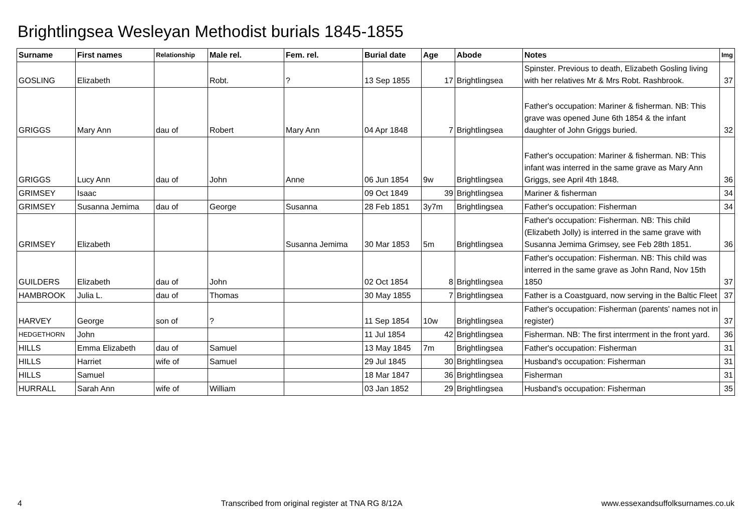Brightlingsea Wesleyan Methodist burials 1845-1855
| Surname | First names | Relationship | Male rel. | Fem. rel. | Burial date | Age | Abode | Notes | Img |
| --- | --- | --- | --- | --- | --- | --- | --- | --- | --- |
| GOSLING | Elizabeth | | Robt. | ? | 13 Sep 1855 | 17 | Brightlingsea | Spinster. Previous to death, Elizabeth Gosling living with her relatives Mr & Mrs Robt. Rashbrook. | 37 |
| GRIGGS | Mary Ann | dau of | Robert | Mary Ann | 04 Apr 1848 | 7 | Brightlingsea | Father's occupation: Mariner & fisherman. NB: This grave was opened June 6th 1854 & the infant daughter of John Griggs buried. | 32 |
| GRIGGS | Lucy Ann | dau of | John | Anne | 06 Jun 1854 | 9w | Brightlingsea | Father's occupation: Mariner & fisherman. NB: This infant was interred in the same grave as Mary Ann Griggs, see April 4th 1848. | 36 |
| GRIMSEY | Isaac | | | | 09 Oct 1849 | 39 | Brightlingsea | Mariner & fisherman | 34 |
| GRIMSEY | Susanna Jemima | dau of | George | Susanna | 28 Feb 1851 | 3y7m | Brightlingsea | Father's occupation: Fisherman | 34 |
| GRIMSEY | Elizabeth | | | Susanna Jemima | 30 Mar 1853 | 5m | Brightlingsea | Father's occupation: Fisherman. NB: This child (Elizabeth Jolly) is interred in the same grave with Susanna Jemima Grimsey, see Feb 28th 1851. | 36 |
| GUILDERS | Elizabeth | dau of | John | | 02 Oct 1854 | 8 | Brightlingsea | Father's occupation: Fisherman. NB: This child was interred in the same grave as John Rand, Nov 15th 1850 | 37 |
| HAMBROOK | Julia L. | dau of | Thomas | | 30 May 1855 | 7 | Brightlingsea | Father is a Coastguard, now serving in the Baltic Fleet | 37 |
| HARVEY | George | son of | ? | | 11 Sep 1854 | 10w | Brightlingsea | Father's occupation: Fisherman (parents' names not in register) | 37 |
| HEDGETHORN | John | | | | 11 Jul 1854 | 42 | Brightlingsea | Fisherman. NB: The first interrment in the front yard. | 36 |
| HILLS | Emma Elizabeth | dau of | Samuel | | 13 May 1845 | 7m | Brightlingsea | Father's occupation: Fisherman | 31 |
| HILLS | Harriet | wife of | Samuel | | 29 Jul 1845 | 30 | Brightlingsea | Husband's occupation: Fisherman | 31 |
| HILLS | Samuel | | | | 18 Mar 1847 | 36 | Brightlingsea | Fisherman | 31 |
| HURRALL | Sarah Ann | wife of | William | | 03 Jan 1852 | 29 | Brightlingsea | Husband's occupation: Fisherman | 35 |
4 Transcribed from original register at TNA RG 8/12A www.essexandsuffolksurnames.co.uk